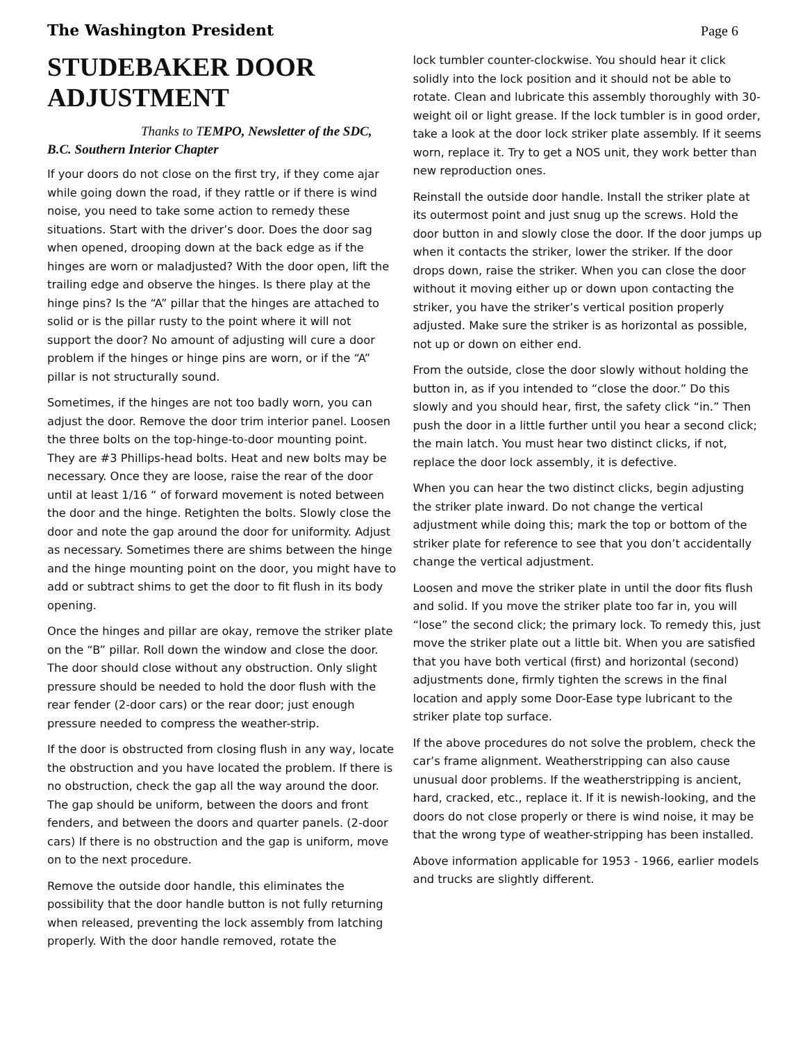The Washington President Page 6
STUDEBAKER DOOR ADJUSTMENT
Thanks to TEMPO, Newsletter of the SDC,
B.C. Southern Interior Chapter
If your doors do not close on the first try, if they come ajar while going down the road, if they rattle or if there is wind noise, you need to take some action to remedy these situations. Start with the driver’s door. Does the door sag when opened, drooping down at the back edge as if the hinges are worn or maladjusted? With the door open, lift the trailing edge and observe the hinges. Is there play at the hinge pins? Is the “A” pillar that the hinges are attached to solid or is the pillar rusty to the point where it will not support the door? No amount of adjusting will cure a door problem if the hinges or hinge pins are worn, or if the “A” pillar is not structurally sound.
Sometimes, if the hinges are not too badly worn, you can adjust the door. Remove the door trim interior panel. Loosen the three bolts on the top-hinge-to-door mounting point. They are #3 Phillips-head bolts. Heat and new bolts may be necessary. Once they are loose, raise the rear of the door until at least 1/16 “ of forward movement is noted between the door and the hinge. Retighten the bolts. Slowly close the door and note the gap around the door for uniformity. Adjust as necessary. Sometimes there are shims between the hinge and the hinge mounting point on the door, you might have to add or subtract shims to get the door to fit flush in its body opening.
Once the hinges and pillar are okay, remove the striker plate on the “B” pillar. Roll down the window and close the door. The door should close without any obstruction. Only slight pressure should be needed to hold the door flush with the rear fender (2-door cars) or the rear door; just enough pressure needed to compress the weather-strip.
If the door is obstructed from closing flush in any way, locate the obstruction and you have located the problem. If there is no obstruction, check the gap all the way around the door. The gap should be uniform, between the doors and front fenders, and between the doors and quarter panels. (2-door cars) If there is no obstruction and the gap is uniform, move on to the next procedure.
Remove the outside door handle, this eliminates the possibility that the door handle button is not fully returning when released, preventing the lock assembly from latching properly. With the door handle removed, rotate the
lock tumbler counter-clockwise. You should hear it click solidly into the lock position and it should not be able to rotate. Clean and lubricate this assembly thoroughly with 30-weight oil or light grease. If the lock tumbler is in good order, take a look at the door lock striker plate assembly. If it seems worn, replace it. Try to get a NOS unit, they work better than new reproduction ones.
Reinstall the outside door handle. Install the striker plate at its outermost point and just snug up the screws. Hold the door button in and slowly close the door. If the door jumps up when it contacts the striker, lower the striker. If the door drops down, raise the striker. When you can close the door without it moving either up or down upon contacting the striker, you have the striker’s vertical position properly adjusted. Make sure the striker is as horizontal as possible, not up or down on either end.
From the outside, close the door slowly without holding the button in, as if you intended to “close the door.” Do this slowly and you should hear, first, the safety click “in.” Then push the door in a little further until you hear a second click; the main latch. You must hear two distinct clicks, if not, replace the door lock assembly, it is defective.
When you can hear the two distinct clicks, begin adjusting the striker plate inward. Do not change the vertical adjustment while doing this; mark the top or bottom of the striker plate for reference to see that you don’t accidentally change the vertical adjustment.
Loosen and move the striker plate in until the door fits flush and solid. If you move the striker plate too far in, you will “lose” the second click; the primary lock. To remedy this, just move the striker plate out a little bit. When you are satisfied that you have both vertical (first) and horizontal (second) adjustments done, firmly tighten the screws in the final location and apply some Door-Ease type lubricant to the striker plate top surface.
If the above procedures do not solve the problem, check the car’s frame alignment. Weatherstripping can also cause unusual door problems. If the weatherstripping is ancient, hard, cracked, etc., replace it. If it is newish-looking, and the doors do not close properly or there is wind noise, it may be that the wrong type of weather-stripping has been installed.
Above information applicable for 1953 - 1966, earlier models and trucks are slightly different.